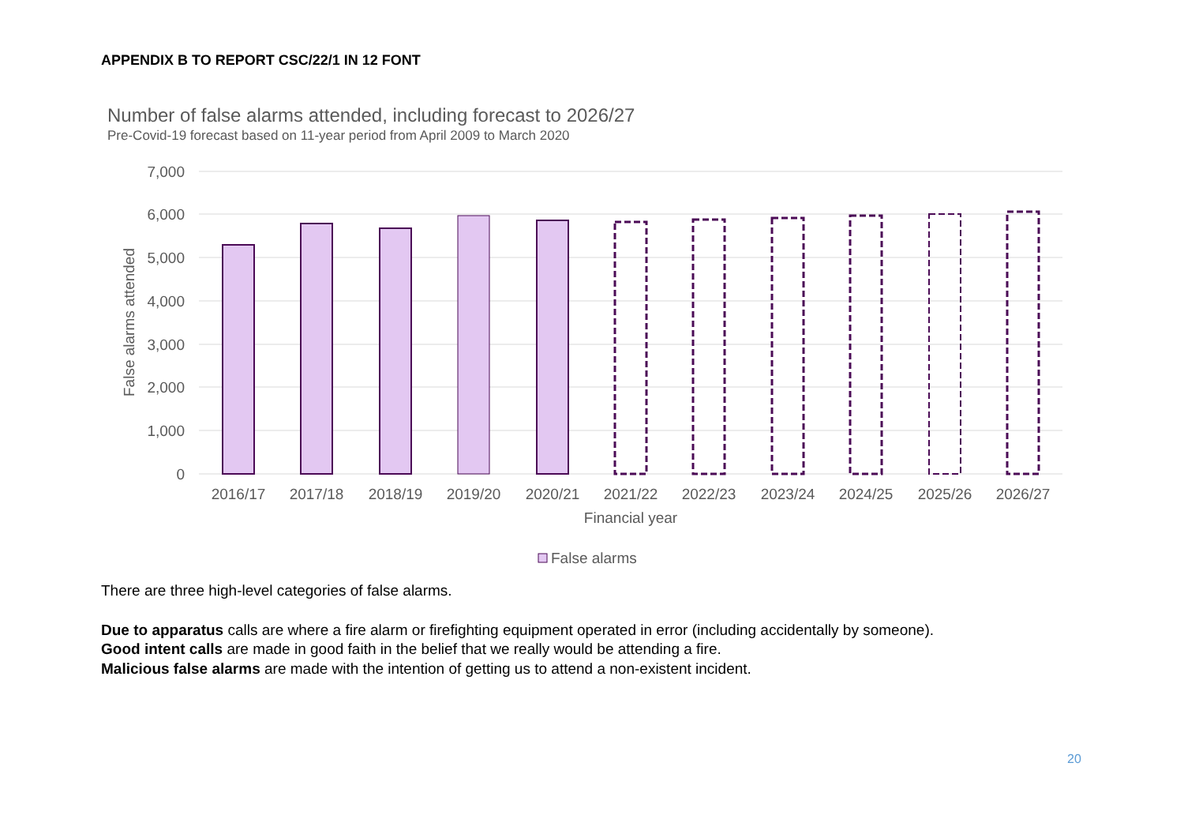APPENDIX B TO REPORT CSC/22/1 IN 12 FONT
Number of false alarms attended, including forecast to 2026/27
Pre-Covid-19 forecast based on 11-year period from April 2009 to March 2020
7,000
6,000
5,000
4,000
3,000
2,000
1,000
0
False alarms attended
2016/17
2017/18
2018/19
2019/20
2020/21
2021/22
2022/23
2023/24
2024/25
2025/26
2026/27
Financial year
False alarms
There are three high-level categories of false alarms.
Due to apparatus calls are where a fire alarm or firefighting equipment operated in error (including accidentally by someone).
Good intent calls are made in good faith in the belief that we really would be attending a fire.
Malicious false alarms are made with the intention of getting us to attend a non-existent incident.
20